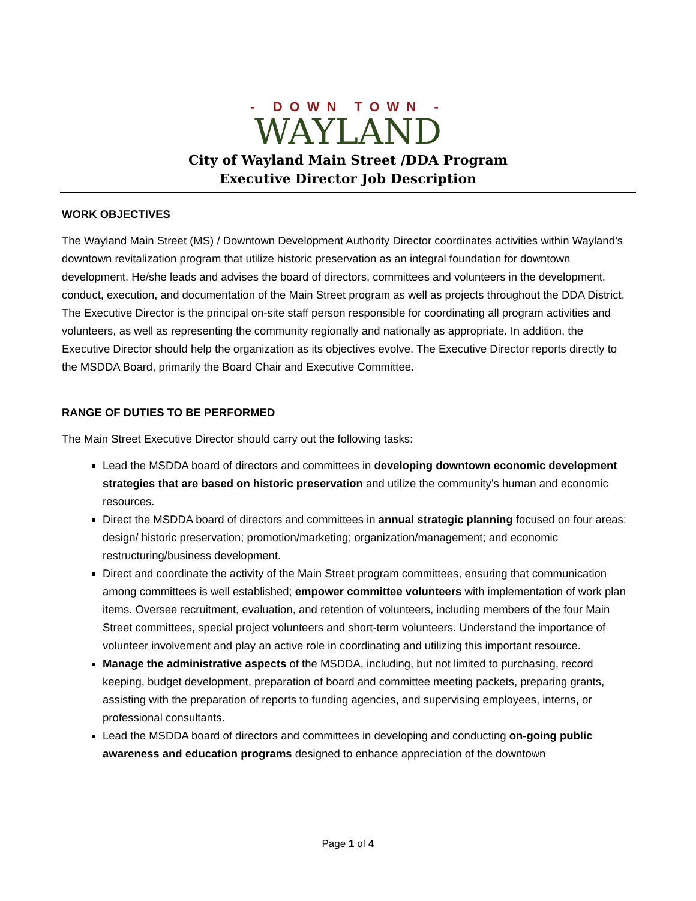- DOWN TOWN -
WAYLAND
City of Wayland Main Street /DDA Program
Executive Director Job Description
WORK OBJECTIVES
The Wayland Main Street (MS) / Downtown Development Authority Director coordinates activities within Wayland’s downtown revitalization program that utilize historic preservation as an integral foundation for downtown development. He/she leads and advises the board of directors, committees and volunteers in the development, conduct, execution, and documentation of the Main Street program as well as projects throughout the DDA District. The Executive Director is the principal on-site staff person responsible for coordinating all program activities and volunteers, as well as representing the community regionally and nationally as appropriate. In addition, the Executive Director should help the organization as its objectives evolve. The Executive Director reports directly to the MSDDA Board, primarily the Board Chair and Executive Committee.
RANGE OF DUTIES TO BE PERFORMED
The Main Street Executive Director should carry out the following tasks:
Lead the MSDDA board of directors and committees in developing downtown economic development strategies that are based on historic preservation and utilize the community’s human and economic resources.
Direct the MSDDA board of directors and committees in annual strategic planning focused on four areas: design/ historic preservation; promotion/marketing; organization/management; and economic restructuring/business development.
Direct and coordinate the activity of the Main Street program committees, ensuring that communication among committees is well established; empower committee volunteers with implementation of work plan items. Oversee recruitment, evaluation, and retention of volunteers, including members of the four Main Street committees, special project volunteers and short-term volunteers. Understand the importance of volunteer involvement and play an active role in coordinating and utilizing this important resource.
Manage the administrative aspects of the MSDDA, including, but not limited to purchasing, record keeping, budget development, preparation of board and committee meeting packets, preparing grants, assisting with the preparation of reports to funding agencies, and supervising employees, interns, or professional consultants.
Lead the MSDDA board of directors and committees in developing and conducting on-going public awareness and education programs designed to enhance appreciation of the downtown
Page 1 of 4